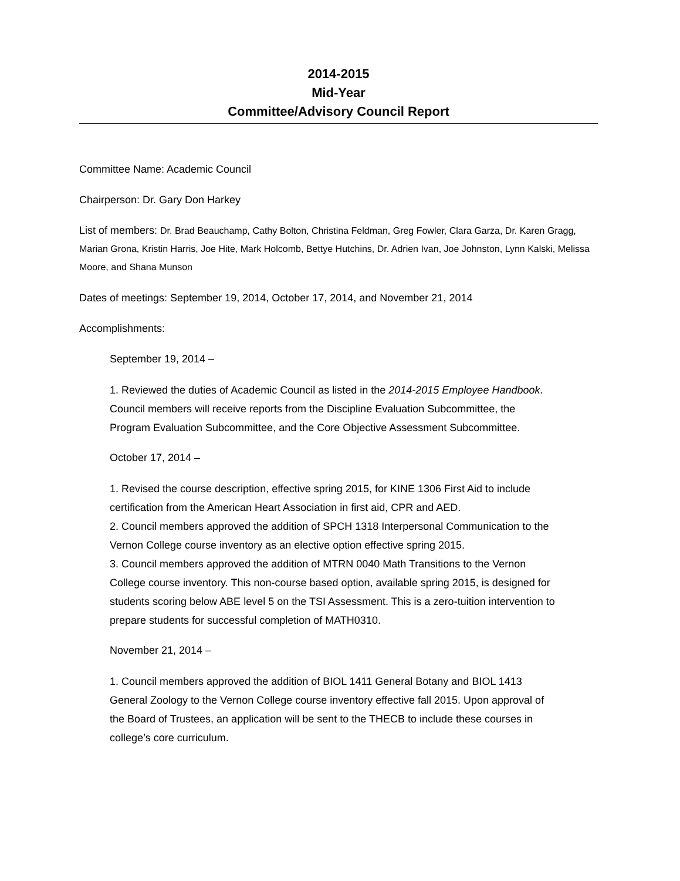2014-2015
Mid-Year
Committee/Advisory Council Report
Committee Name: Academic Council
Chairperson: Dr. Gary Don Harkey
List of members: Dr. Brad Beauchamp, Cathy Bolton, Christina Feldman, Greg Fowler, Clara Garza, Dr. Karen Gragg, Marian Grona, Kristin Harris, Joe Hite, Mark Holcomb, Bettye Hutchins, Dr. Adrien Ivan, Joe Johnston, Lynn Kalski, Melissa Moore, and Shana Munson
Dates of meetings: September 19, 2014, October 17, 2014, and November 21, 2014
Accomplishments:
September 19, 2014 –
1. Reviewed the duties of Academic Council as listed in the 2014-2015 Employee Handbook. Council members will receive reports from the Discipline Evaluation Subcommittee, the Program Evaluation Subcommittee, and the Core Objective Assessment Subcommittee.
October 17, 2014 –
1. Revised the course description, effective spring 2015, for KINE 1306 First Aid to include certification from the American Heart Association in first aid, CPR and AED.
2. Council members approved the addition of SPCH 1318 Interpersonal Communication to the Vernon College course inventory as an elective option effective spring 2015.
3. Council members approved the addition of MTRN 0040 Math Transitions to the Vernon College course inventory. This non-course based option, available spring 2015, is designed for students scoring below ABE level 5 on the TSI Assessment. This is a zero-tuition intervention to prepare students for successful completion of MATH0310.
November 21, 2014 –
1. Council members approved the addition of BIOL 1411 General Botany and BIOL 1413 General Zoology to the Vernon College course inventory effective fall 2015. Upon approval of the Board of Trustees, an application will be sent to the THECB to include these courses in college’s core curriculum.